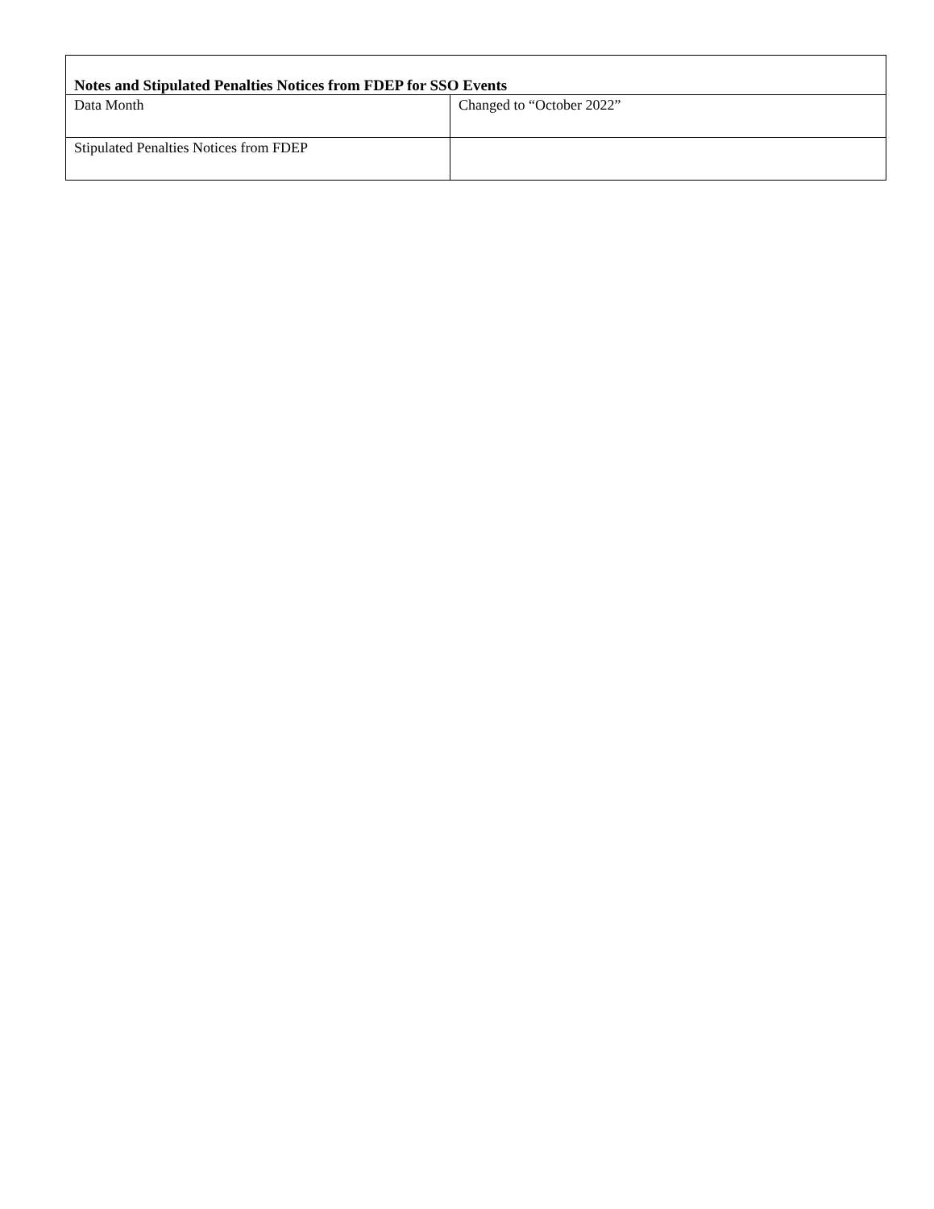| Notes and Stipulated Penalties Notices from FDEP for SSO Events | |
| --- | --- |
| Data Month | Changed to “October 2022” |
| Stipulated Penalties Notices from FDEP | |